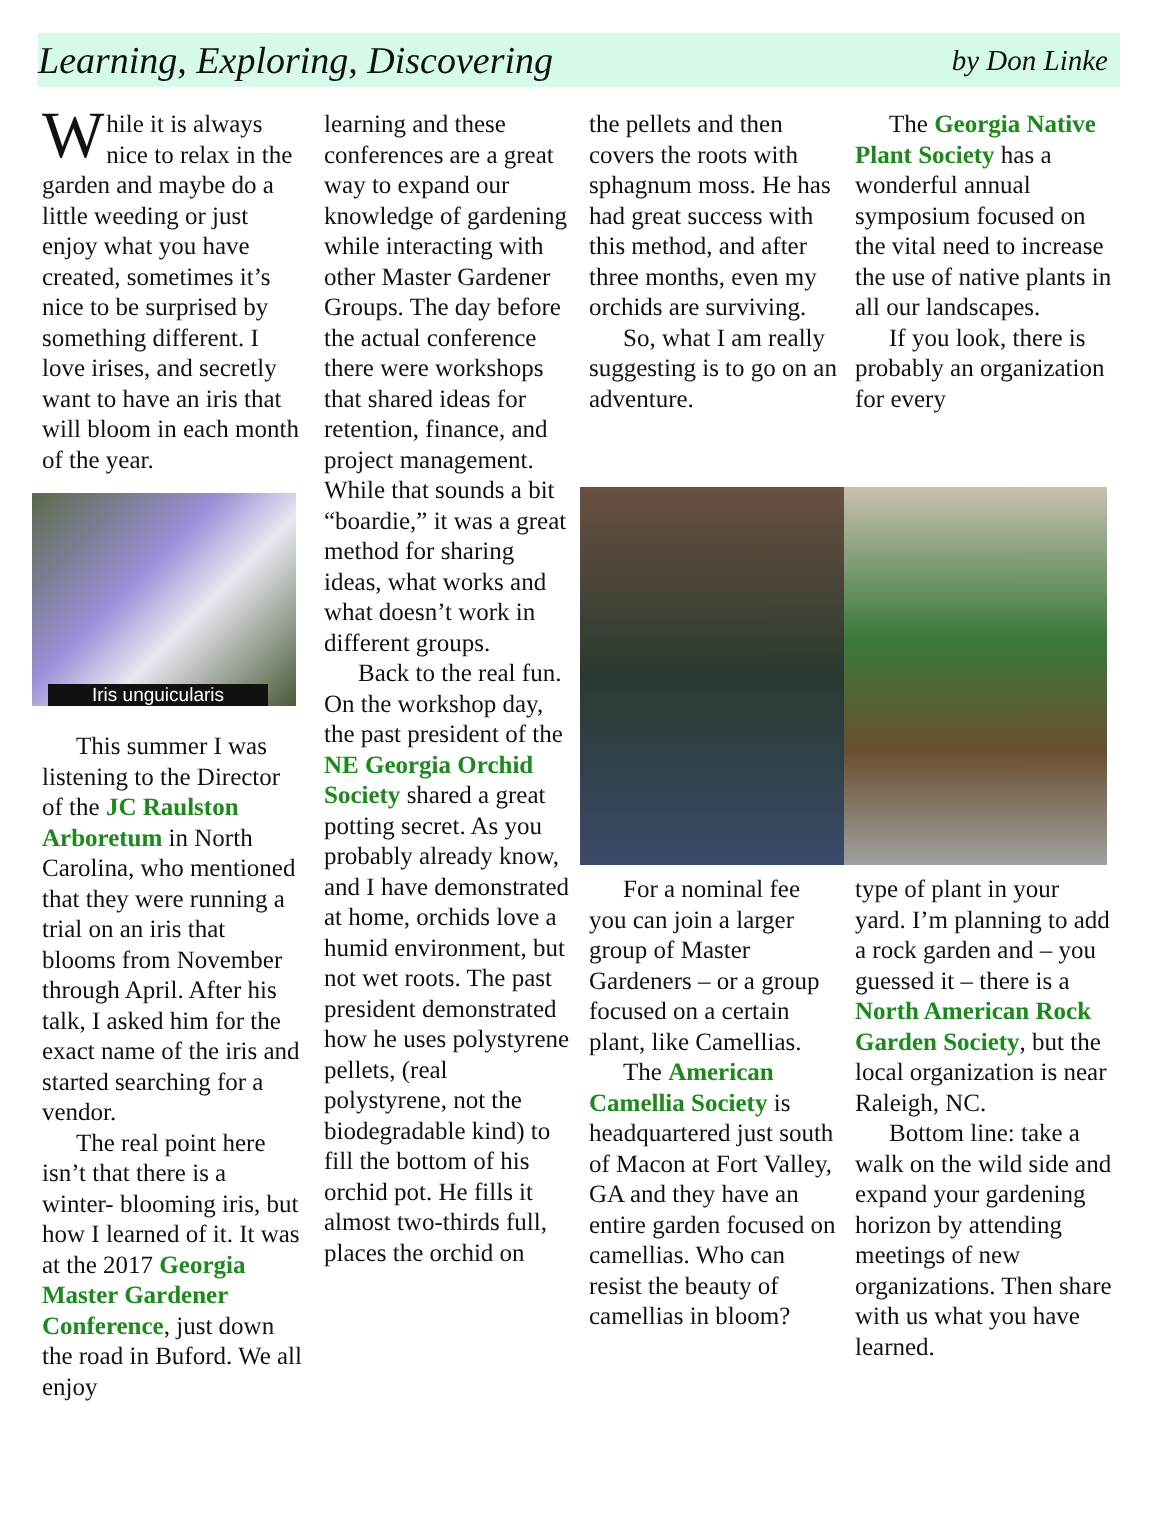Learning, Exploring, Discovering
by Don Linke
While it is always nice to relax in the garden and maybe do a little weeding or just enjoy what you have created, sometimes it’s nice to be surprised by something different. I love irises, and secretly want to have an iris that will bloom in each month of the year.
Iris unguicularis
This summer I was listening to the Director of the JC Raulston Arboretum in North Carolina, who mentioned that they were running a trial on an iris that blooms from November through April. After his talk, I asked him for the exact name of the iris and started searching for a vendor.
The real point here isn’t that there is a winter- blooming iris, but how I learned of it. It was at the 2017 Georgia Master Gardener Conference, just down the road in Buford. We all enjoy
learning and these conferences are a great way to expand our knowledge of gardening while interacting with other Master Gardener Groups. The day before the actual conference there were workshops that shared ideas for retention, finance, and project management. While that sounds a bit “boardie,” it was a great method for sharing ideas, what works and what doesn’t work in different groups.
Back to the real fun. On the workshop day, the past president of the NE Georgia Orchid Society shared a great potting secret. As you probably already know, and I have demonstrated at home, orchids love a humid environment, but not wet roots. The past president demonstrated how he uses polystyrene pellets, (real polystyrene, not the biodegradable kind) to fill the bottom of his orchid pot. He fills it almost two-thirds full, places the orchid on
the pellets and then covers the roots with sphagnum moss. He has had great success with this method, and after three months, even my orchids are surviving.
So, what I am really suggesting is to go on an adventure.
For a nominal fee you can join a larger group of Master Gardeners – or a group focused on a certain plant, like Camellias.
The American Camellia Society is headquartered just south of Macon at Fort Valley, GA and they have an entire garden focused on camellias. Who can resist the beauty of camellias in bloom?
The Georgia Native Plant Society has a wonderful annual symposium focused on the vital need to increase the use of native plants in all our landscapes.
If you look, there is probably an organization for every
type of plant in your yard. I’m planning to add a rock garden and – you guessed it – there is a North American Rock Garden Society, but the local organization is near Raleigh, NC.
Bottom line: take a walk on the wild side and expand your gardening horizon by attending meetings of new organizations. Then share with us what you have learned.